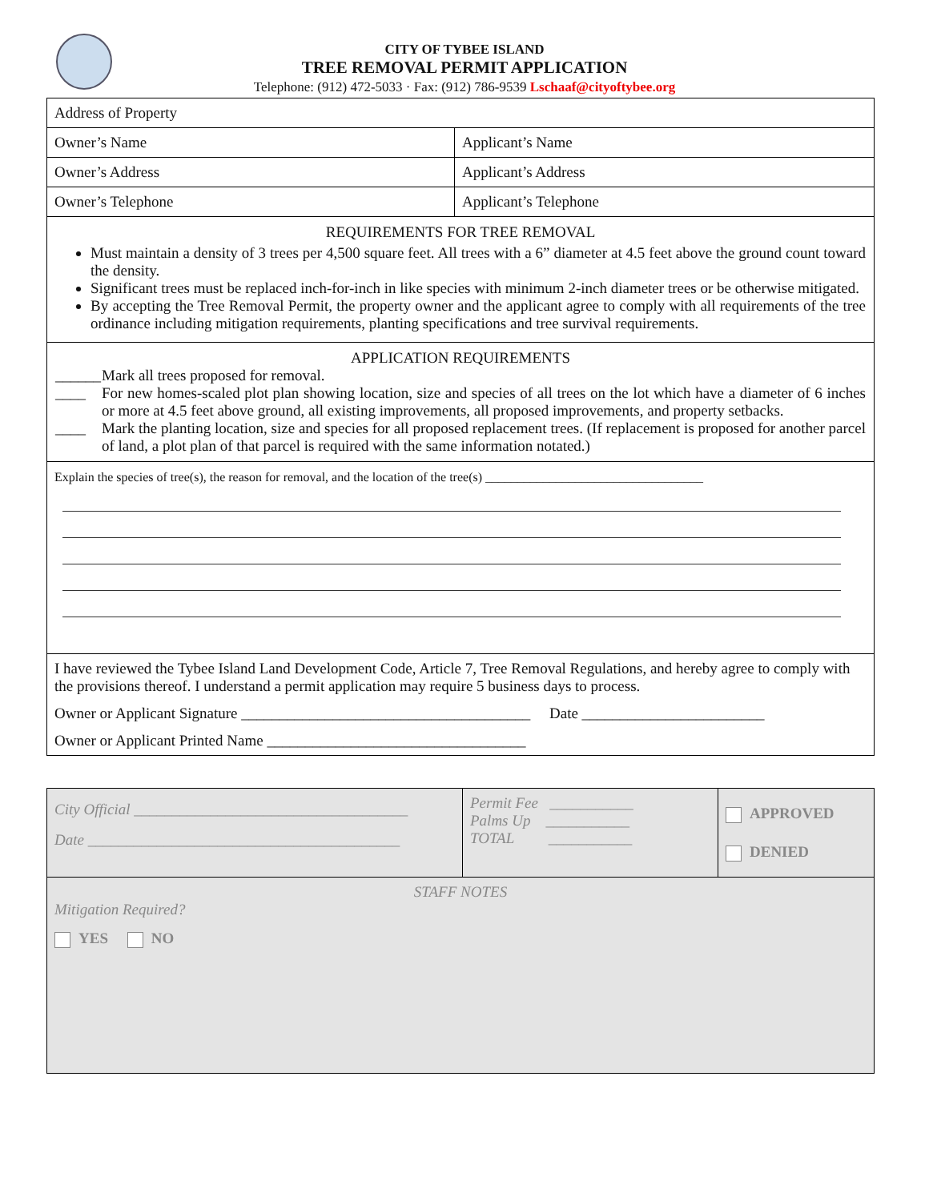CITY OF TYBEE ISLAND
TREE REMOVAL PERMIT APPLICATION
Telephone: (912) 472-5033 · Fax: (912) 786-9539 Lschaaf@cityoftybee.org
| Address of Property | |
| Owner’s Name | Applicant’s Name |
| Owner’s Address | Applicant’s Address |
| Owner’s Telephone | Applicant’s Telephone |
| REQUIREMENTS FOR TREE REMOVAL Must maintain a density of 3 trees per 4,500 square feet. All trees with a 6” diameter at 4.5 feet above the ground count toward the density. Significant trees must be replaced inch-for-inch in like species with minimum 2-inch diameter trees or be otherwise mitigated. By accepting the Tree Removal Permit, the property owner and the applicant agree to comply with all requirements of the tree ordinance including mitigation requirements, planting specifications and tree survival requirements. | |
| APPLICATION REQUIREMENTS ______ Mark all trees proposed for removal. ____ For new homes-scaled plot plan showing location, size and species of all trees on the lot which have a diameter of 6 inches or more at 4.5 feet above ground, all existing improvements, all proposed improvements, and property setbacks. ____ Mark the planting location, size and species for all proposed replacement trees. (If replacement is proposed for another parcel of land, a plot plan of that parcel is required with the same information notated.) | |
| Explain the species of tree(s), the reason for removal, and the location of the tree(s) __________________________________ | |
| I have reviewed the Tybee Island Land Development Code, Article 7, Tree Removal Regulations, and hereby agree to comply with the provisions thereof. I understand a permit application may require 5 business days to process. Owner or Applicant Signature ______________________________________ Date ________________________ Owner or Applicant Printed Name __________________________________ | |
| City Official ____________________________________ Date _________________________________________ | Permit Fee ___________ Palms Up ___________ TOTAL ___________ | APPROVED DENIED |
| STAFF NOTES Mitigation Required? YES NO | | |